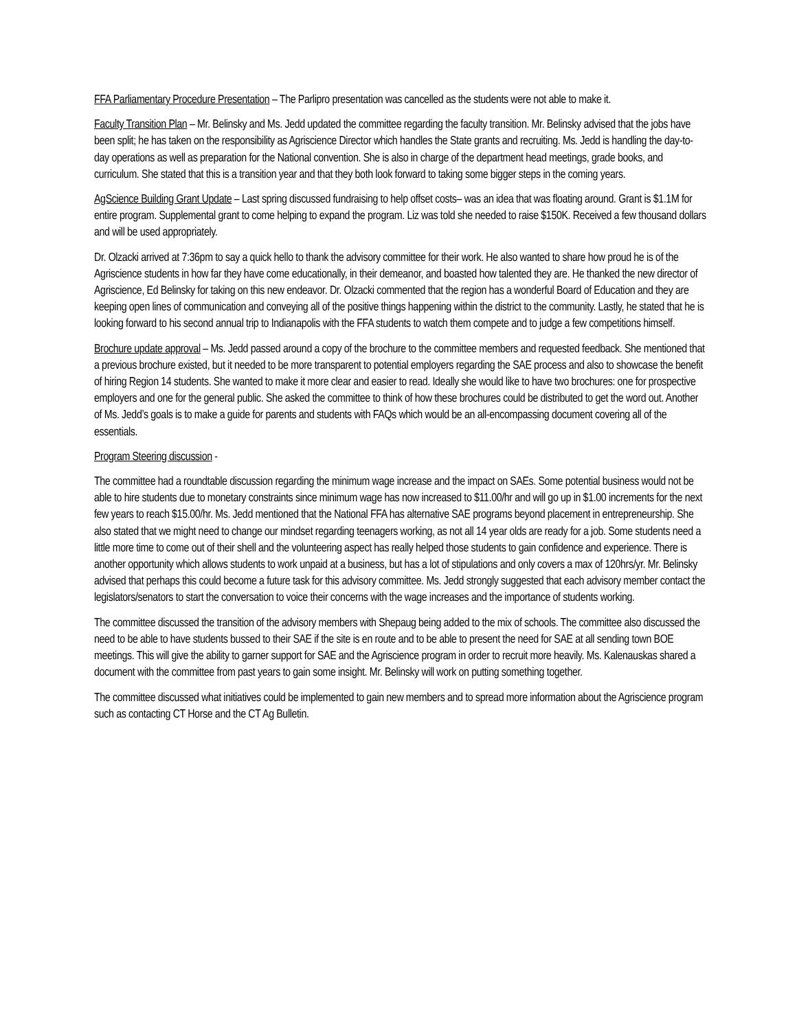FFA Parliamentary Procedure Presentation – The Parlipro presentation was cancelled as the students were not able to make it.
Faculty Transition Plan – Mr. Belinsky and Ms. Jedd updated the committee regarding the faculty transition. Mr. Belinsky advised that the jobs have been split; he has taken on the responsibility as Agriscience Director which handles the State grants and recruiting. Ms. Jedd is handling the day-to-day operations as well as preparation for the National convention. She is also in charge of the department head meetings, grade books, and curriculum. She stated that this is a transition year and that they both look forward to taking some bigger steps in the coming years.
AgScience Building Grant Update – Last spring discussed fundraising to help offset costs– was an idea that was floating around. Grant is $1.1M for entire program. Supplemental grant to come helping to expand the program. Liz was told she needed to raise $150K. Received a few thousand dollars and will be used appropriately.
Dr. Olzacki arrived at 7:36pm to say a quick hello to thank the advisory committee for their work. He also wanted to share how proud he is of the Agriscience students in how far they have come educationally, in their demeanor, and boasted how talented they are. He thanked the new director of Agriscience, Ed Belinsky for taking on this new endeavor. Dr. Olzacki commented that the region has a wonderful Board of Education and they are keeping open lines of communication and conveying all of the positive things happening within the district to the community. Lastly, he stated that he is looking forward to his second annual trip to Indianapolis with the FFA students to watch them compete and to judge a few competitions himself.
Brochure update approval – Ms. Jedd passed around a copy of the brochure to the committee members and requested feedback. She mentioned that a previous brochure existed, but it needed to be more transparent to potential employers regarding the SAE process and also to showcase the benefit of hiring Region 14 students. She wanted to make it more clear and easier to read. Ideally she would like to have two brochures: one for prospective employers and one for the general public. She asked the committee to think of how these brochures could be distributed to get the word out. Another of Ms. Jedd’s goals is to make a guide for parents and students with FAQs which would be an all-encompassing document covering all of the essentials.
Program Steering discussion -
The committee had a roundtable discussion regarding the minimum wage increase and the impact on SAEs. Some potential business would not be able to hire students due to monetary constraints since minimum wage has now increased to $11.00/hr and will go up in $1.00 increments for the next few years to reach $15.00/hr. Ms. Jedd mentioned that the National FFA has alternative SAE programs beyond placement in entrepreneurship. She also stated that we might need to change our mindset regarding teenagers working, as not all 14 year olds are ready for a job. Some students need a little more time to come out of their shell and the volunteering aspect has really helped those students to gain confidence and experience. There is another opportunity which allows students to work unpaid at a business, but has a lot of stipulations and only covers a max of 120hrs/yr. Mr. Belinsky advised that perhaps this could become a future task for this advisory committee. Ms. Jedd strongly suggested that each advisory member contact the legislators/senators to start the conversation to voice their concerns with the wage increases and the importance of students working.
The committee discussed the transition of the advisory members with Shepaug being added to the mix of schools. The committee also discussed the need to be able to have students bussed to their SAE if the site is en route and to be able to present the need for SAE at all sending town BOE meetings. This will give the ability to garner support for SAE and the Agriscience program in order to recruit more heavily. Ms. Kalenauskas shared a document with the committee from past years to gain some insight. Mr. Belinsky will work on putting something together.
The committee discussed what initiatives could be implemented to gain new members and to spread more information about the Agriscience program such as contacting CT Horse and the CT Ag Bulletin.